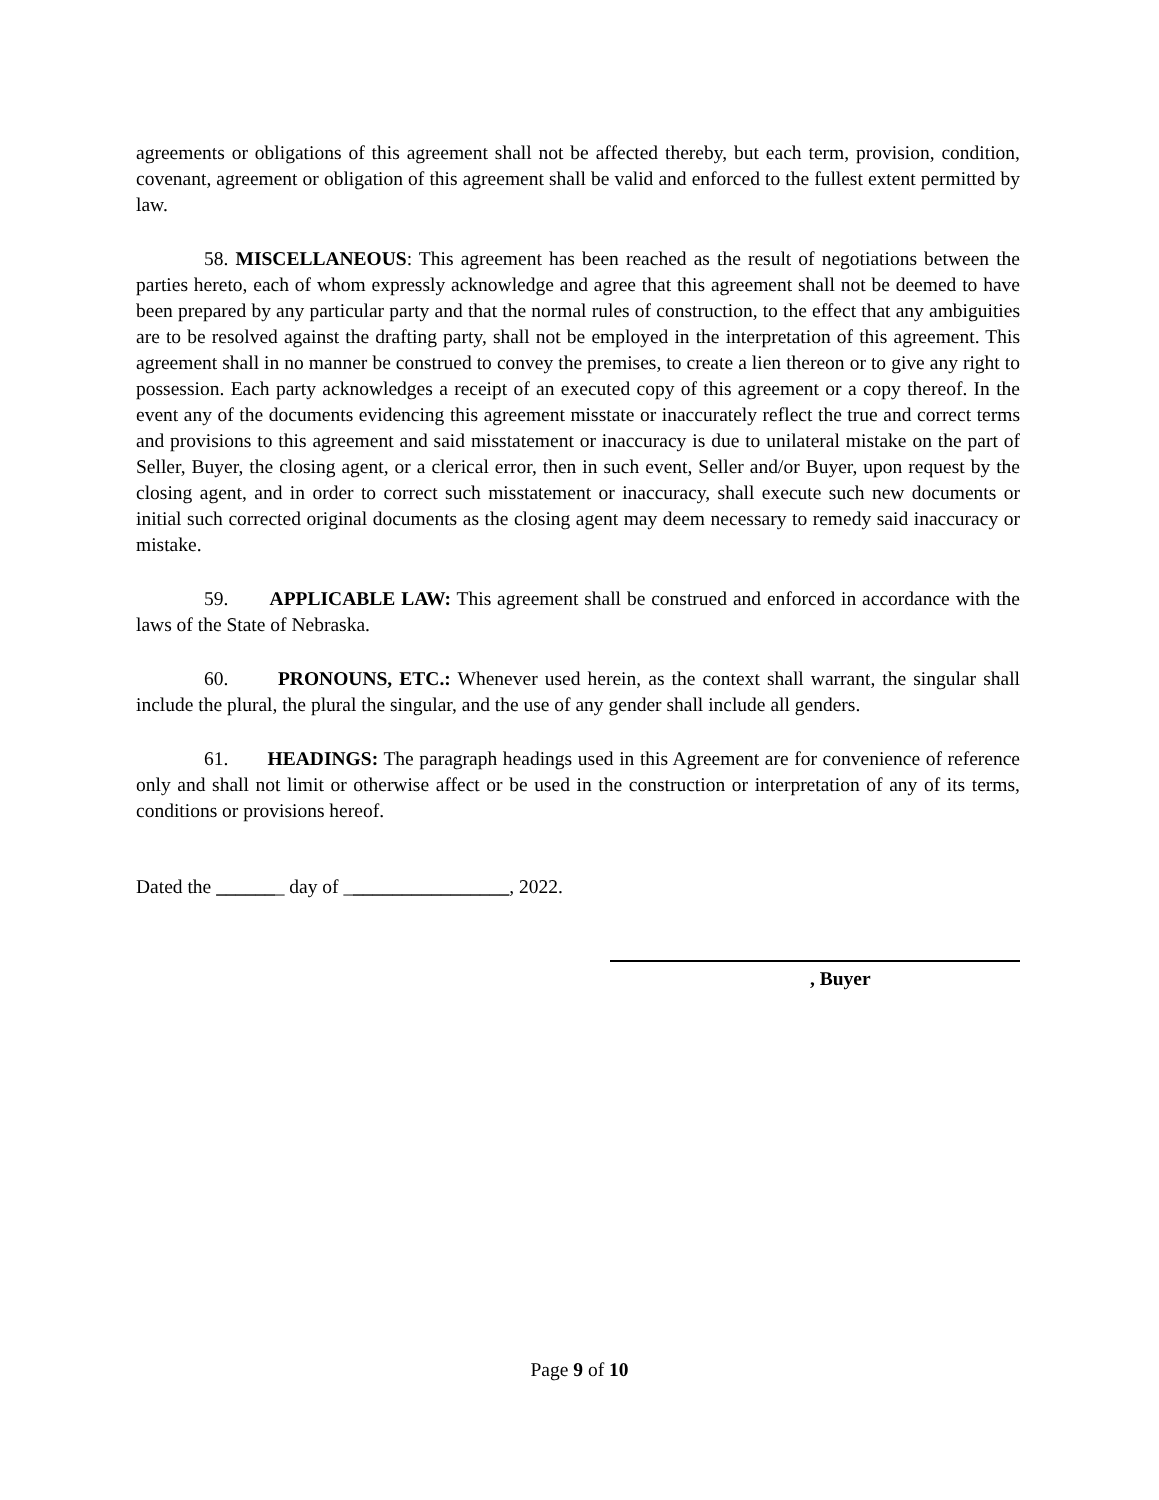agreements or obligations of this agreement shall not be affected thereby, but each term, provision, condition, covenant, agreement or obligation of this agreement shall be valid and enforced to the fullest extent permitted by law.
58. MISCELLANEOUS: This agreement has been reached as the result of negotiations between the parties hereto, each of whom expressly acknowledge and agree that this agreement shall not be deemed to have been prepared by any particular party and that the normal rules of construction, to the effect that any ambiguities are to be resolved against the drafting party, shall not be employed in the interpretation of this agreement. This agreement shall in no manner be construed to convey the premises, to create a lien thereon or to give any right to possession. Each party acknowledges a receipt of an executed copy of this agreement or a copy thereof. In the event any of the documents evidencing this agreement misstate or inaccurately reflect the true and correct terms and provisions to this agreement and said misstatement or inaccuracy is due to unilateral mistake on the part of Seller, Buyer, the closing agent, or a clerical error, then in such event, Seller and/or Buyer, upon request by the closing agent, and in order to correct such misstatement or inaccuracy, shall execute such new documents or initial such corrected original documents as the closing agent may deem necessary to remedy said inaccuracy or mistake.
59. APPLICABLE LAW: This agreement shall be construed and enforced in accordance with the laws of the State of Nebraska.
60. PRONOUNS, ETC.: Whenever used herein, as the context shall warrant, the singular shall include the plural, the plural the singular, and the use of any gender shall include all genders.
61. HEADINGS: The paragraph headings used in this Agreement are for convenience of reference only and shall not limit or otherwise affect or be used in the construction or interpretation of any of its terms, conditions or provisions hereof.
Dated the _______ day of _________________, 2022.
, Buyer
Page 9 of 10